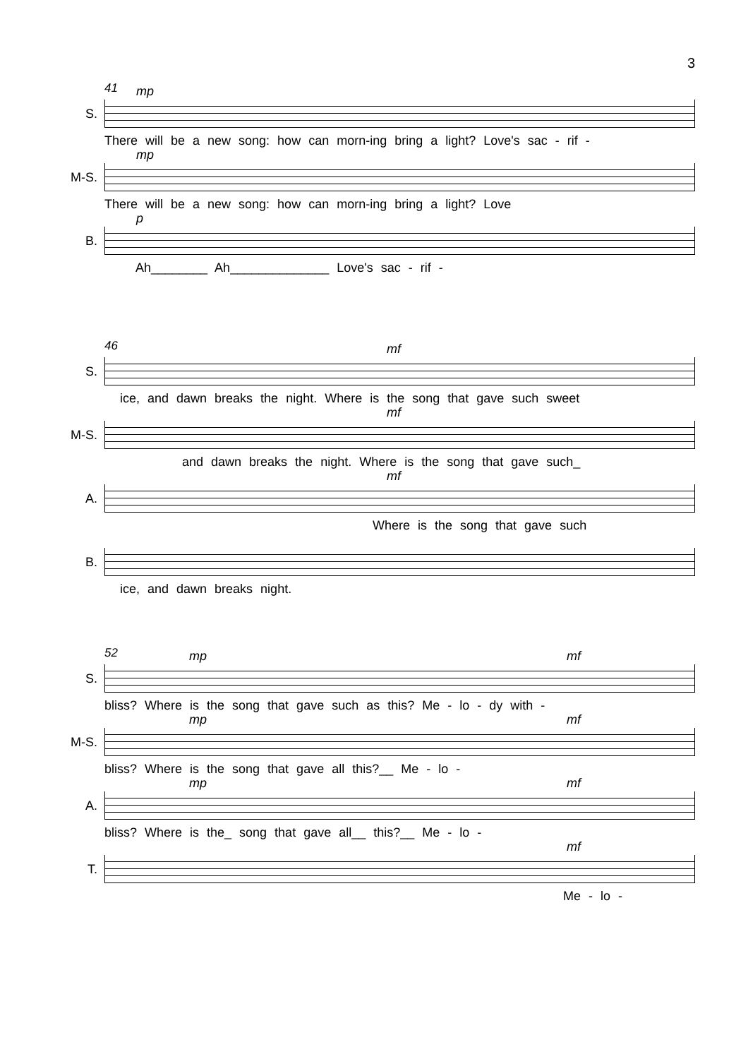3
S.
41 mp
There will be a new song: how can morn-ing bring a light? Love's sac - rif -
M-S.
mp
There will be a new song: how can morn-ing bring a light? Love
B.
p
Ah________ Ah______________ Love's sac - rif -
S.
46 mf
ice, and dawn breaks the night. Where is the song that gave such sweet
M-S.
mf
and dawn breaks the night. Where is the song that gave such_
A.
mf
Where is the song that gave such
B.
ice, and dawn breaks night.
S.
52 mp mf
bliss? Where is the song that gave such as this? Me - lo - dy with -
M-S.
mp mf
bliss? Where is the song that gave all this?__ Me - lo -
A.
mp mf
bliss? Where is the_ song that gave all__ this?__ Me - lo -
T.
mf
Me - lo -